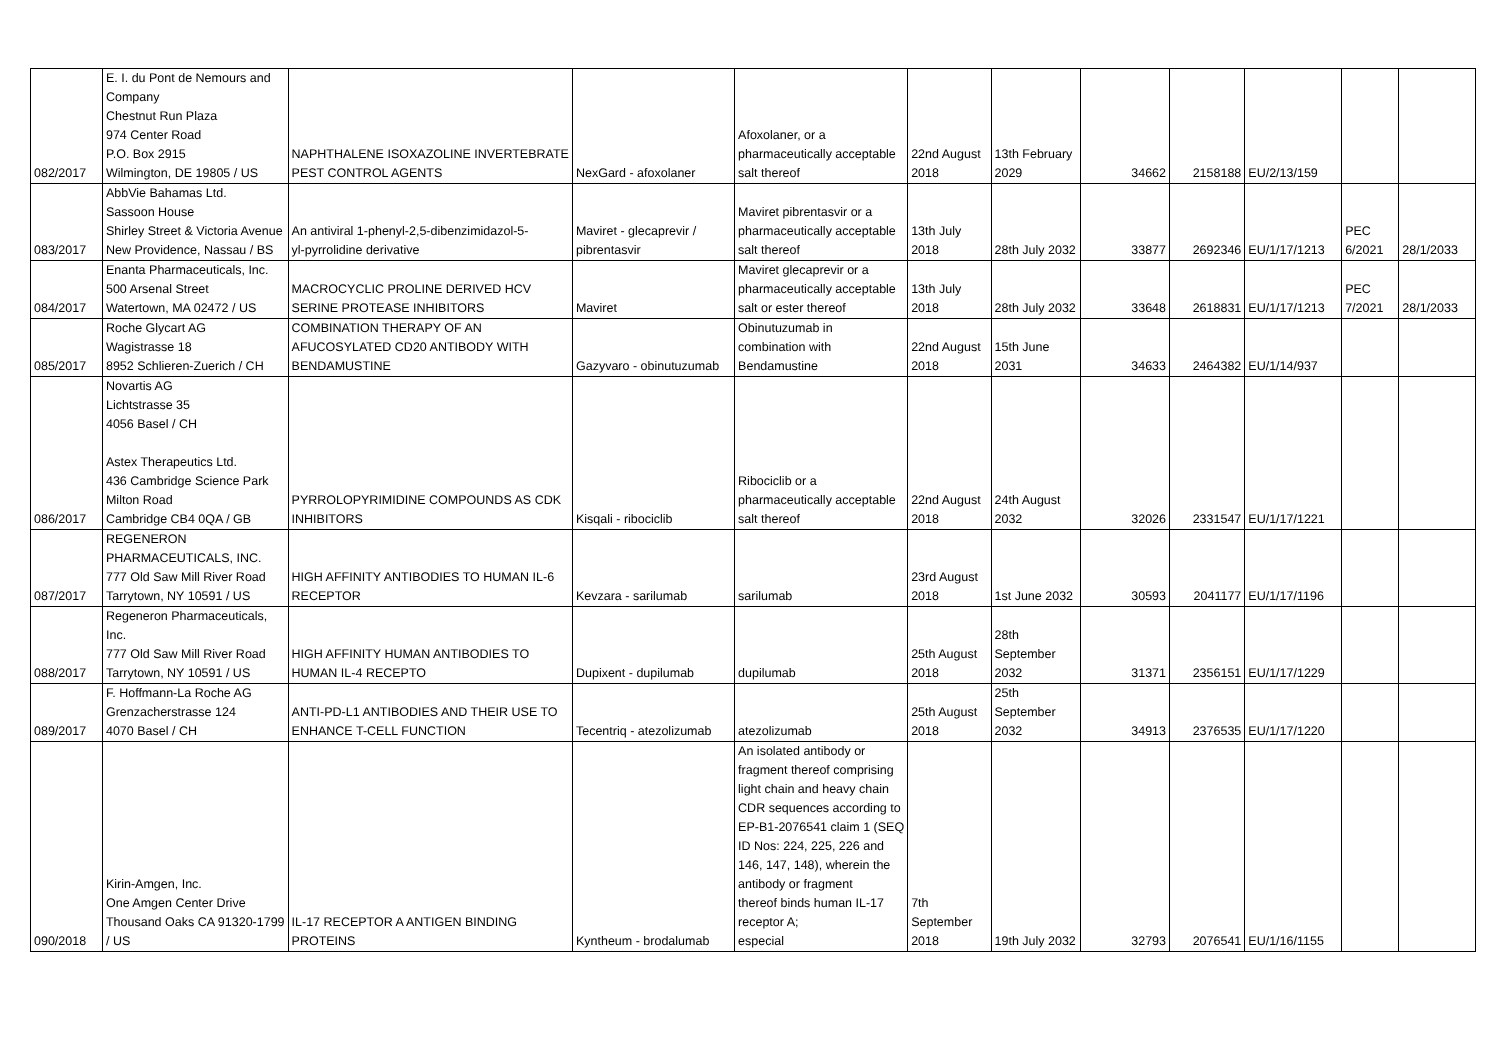| 082/2017 | E. I. du Pont de Nemours and Company Chestnut Run Plaza 974 Center Road P.O. Box 2915 Wilmington, DE 19805 / US | NAPHTHALENE ISOXAZOLINE INVERTEBRATE PEST CONTROL AGENTS | NexGard - afoxolaner | Afoxolaner, or a pharmaceutically acceptable salt thereof | 22nd August 2018 | 13th February 2029 | 34662 | 2158188 | EU/2/13/159 | | |
| 083/2017 | AbbVie Bahamas Ltd. Sassoon House Shirley Street & Victoria Avenue New Providence, Nassau / BS | An antiviral 1-phenyl-2,5-dibenzimidazol-5- yl-pyrrolidine derivative | Maviret - glecaprevir / pibrentasvir | Maviret pibrentasvir or a pharmaceutically acceptable salt thereof | 13th July 2018 | 28th July 2032 | 33877 | 2692346 | EU/1/17/1213 | PEC 6/2021 | 28/1/2033 |
| 084/2017 | Enanta Pharmaceuticals, Inc. 500 Arsenal Street Watertown, MA 02472 / US | MACROCYCLIC PROLINE DERIVED HCV SERINE PROTEASE INHIBITORS | Maviret | Maviret glecaprevir or a pharmaceutically acceptable salt or ester thereof | 13th July 2018 | 28th July 2032 | 33648 | 2618831 | EU/1/17/1213 | PEC 7/2021 | 28/1/2033 |
| 085/2017 | Roche Glycart AG Wagistrasse 18 8952 Schlieren-Zuerich / CH | COMBINATION THERAPY OF AN AFUCOSYLATED CD20 ANTIBODY WITH BENDAMUSTINE | Gazyvaro - obinutuzumab | Obinutuzumab in combination with Bendamustine | 22nd August 2018 | 15th June 2031 | 34633 | 2464382 | EU/1/14/937 | | |
| 086/2017 | Novartis AG Lichtstrasse 35 4056 Basel / CH Astex Therapeutics Ltd. 436 Cambridge Science Park Milton Road Cambridge CB4 0QA / GB | PYRROLOPYRIMIDINE COMPOUNDS AS CDK INHIBITORS | Kisqali - ribociclib | Ribociclib or a pharmaceutically acceptable salt thereof | 22nd August 2018 | 24th August 2032 | 32026 | 2331547 | EU/1/17/1221 | | |
| 087/2017 | REGENERON PHARMACEUTICALS, INC. 777 Old Saw Mill River Road Tarrytown, NY 10591 / US | HIGH AFFINITY ANTIBODIES TO HUMAN IL-6 RECEPTOR | Kevzara - sarilumab | sarilumab | 23rd August 2018 | 1st June 2032 | 30593 | 2041177 | EU/1/17/1196 | | |
| 088/2017 | Regeneron Pharmaceuticals, Inc. 777 Old Saw Mill River Road Tarrytown, NY 10591 / US | HIGH AFFINITY HUMAN ANTIBODIES TO HUMAN IL-4 RECEPTO | Dupixent - dupilumab | dupilumab | 25th August 2018 | 28th September 2032 | 31371 | 2356151 | EU/1/17/1229 | | |
| 089/2017 | F. Hoffmann-La Roche AG Grenzacherstrasse 124 4070 Basel / CH | ANTI-PD-L1 ANTIBODIES AND THEIR USE TO ENHANCE T-CELL FUNCTION | Tecentriq - atezolizumab | atezolizumab | 25th August 2018 | 25th September 2032 | 34913 | 2376535 | EU/1/17/1220 | | |
| 090/2018 | Kirin-Amgen, Inc. One Amgen Center Drive Thousand Oaks CA 91320-1799 / US | IL-17 RECEPTOR A ANTIGEN BINDING PROTEINS | Kyntheum - brodalumab | An isolated antibody or fragment thereof comprising light chain and heavy chain CDR sequences according to EP-B1-2076541 claim 1 (SEQ ID Nos: 224, 225, 226 and 146, 147, 148), wherein the antibody or fragment thereof binds human IL-17 receptor A; especial | 7th September 2018 | 19th July 2032 | 32793 | 2076541 | EU/1/16/1155 | | |